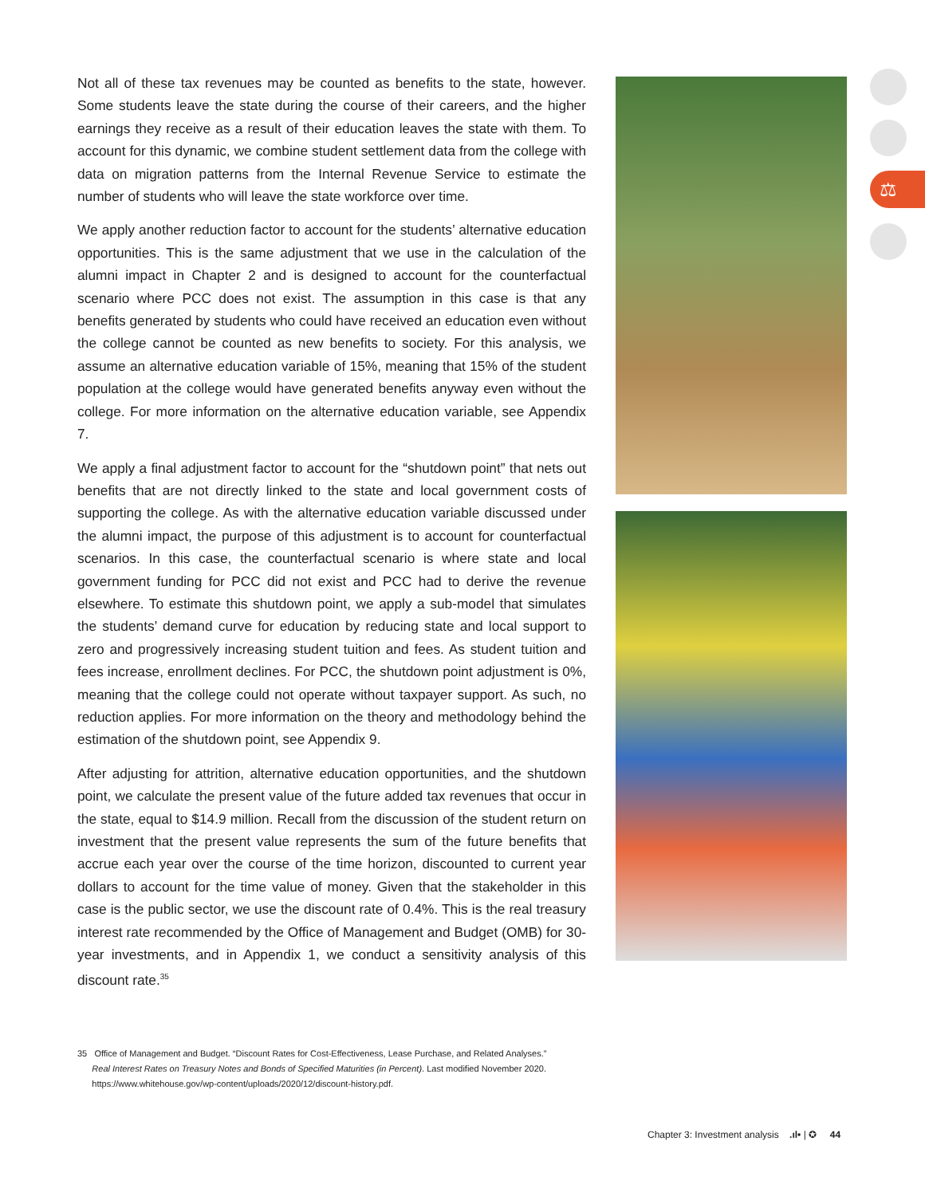Not all of these tax revenues may be counted as benefits to the state, however. Some students leave the state during the course of their careers, and the higher earnings they receive as a result of their education leaves the state with them. To account for this dynamic, we combine student settlement data from the college with data on migration patterns from the Internal Revenue Service to estimate the number of students who will leave the state workforce over time.
We apply another reduction factor to account for the students’ alternative education opportunities. This is the same adjustment that we use in the calculation of the alumni impact in Chapter 2 and is designed to account for the counterfactual scenario where PCC does not exist. The assumption in this case is that any benefits generated by students who could have received an education even without the college cannot be counted as new benefits to society. For this analysis, we assume an alternative education variable of 15%, meaning that 15% of the student population at the college would have generated benefits anyway even without the college. For more information on the alternative education variable, see Appendix 7.
We apply a final adjustment factor to account for the “shutdown point” that nets out benefits that are not directly linked to the state and local government costs of supporting the college. As with the alternative education variable discussed under the alumni impact, the purpose of this adjustment is to account for counterfactual scenarios. In this case, the counterfactual scenario is where state and local government funding for PCC did not exist and PCC had to derive the revenue elsewhere. To estimate this shutdown point, we apply a sub-model that simulates the students’ demand curve for education by reducing state and local support to zero and progressively increasing student tuition and fees. As student tuition and fees increase, enrollment declines. For PCC, the shutdown point adjustment is 0%, meaning that the college could not operate without taxpayer support. As such, no reduction applies. For more information on the theory and methodology behind the estimation of the shutdown point, see Appendix 9.
After adjusting for attrition, alternative education opportunities, and the shutdown point, we calculate the present value of the future added tax revenues that occur in the state, equal to $14.9 million. Recall from the discussion of the student return on investment that the present value represents the sum of the future benefits that accrue each year over the course of the time horizon, discounted to current year dollars to account for the time value of money. Given that the stakeholder in this case is the public sector, we use the discount rate of 0.4%. This is the real treasury interest rate recommended by the Office of Management and Budget (OMB) for 30-year investments, and in Appendix 1, we conduct a sensitivity analysis of this discount rate.<sup>35</sup>
⚖
35 Office of Management and Budget. “Discount Rates for Cost-Effectiveness, Lease Purchase, and Related Analyses.”
Real Interest Rates on Treasury Notes and Bonds of Specified Maturities (in Percent). Last modified November 2020.
https://www.whitehouse.gov/wp-content/uploads/2020/12/discount-history.pdf.
Chapter 3: Investment analysis .ıl• | ✪ 44